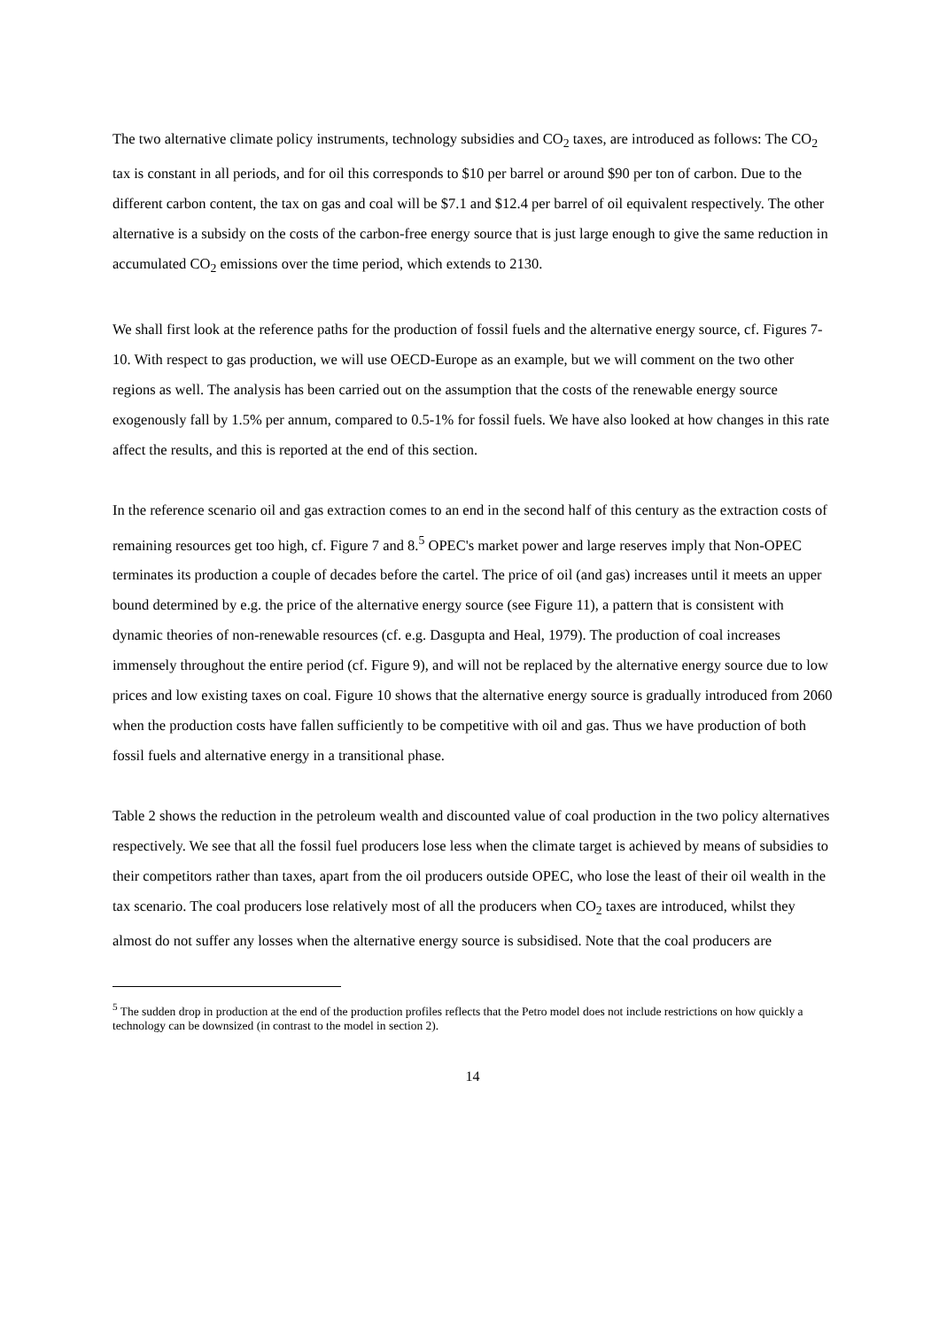The two alternative climate policy instruments, technology subsidies and CO<sub>2</sub> taxes, are introduced as follows: The CO<sub>2</sub> tax is constant in all periods, and for oil this corresponds to $10 per barrel or around $90 per ton of carbon. Due to the different carbon content, the tax on gas and coal will be $7.1 and $12.4 per barrel of oil equivalent respectively. The other alternative is a subsidy on the costs of the carbon-free energy source that is just large enough to give the same reduction in accumulated CO<sub>2</sub> emissions over the time period, which extends to 2130.
We shall first look at the reference paths for the production of fossil fuels and the alternative energy source, cf. Figures 7-10. With respect to gas production, we will use OECD-Europe as an example, but we will comment on the two other regions as well. The analysis has been carried out on the assumption that the costs of the renewable energy source exogenously fall by 1.5% per annum, compared to 0.5-1% for fossil fuels. We have also looked at how changes in this rate affect the results, and this is reported at the end of this section.
In the reference scenario oil and gas extraction comes to an end in the second half of this century as the extraction costs of remaining resources get too high, cf. Figure 7 and 8.<sup>5</sup> OPEC's market power and large reserves imply that Non-OPEC terminates its production a couple of decades before the cartel. The price of oil (and gas) increases until it meets an upper bound determined by e.g. the price of the alternative energy source (see Figure 11), a pattern that is consistent with dynamic theories of non-renewable resources (cf. e.g. Dasgupta and Heal, 1979). The production of coal increases immensely throughout the entire period (cf. Figure 9), and will not be replaced by the alternative energy source due to low prices and low existing taxes on coal. Figure 10 shows that the alternative energy source is gradually introduced from 2060 when the production costs have fallen sufficiently to be competitive with oil and gas. Thus we have production of both fossil fuels and alternative energy in a transitional phase.
Table 2 shows the reduction in the petroleum wealth and discounted value of coal production in the two policy alternatives respectively. We see that all the fossil fuel producers lose less when the climate target is achieved by means of subsidies to their competitors rather than taxes, apart from the oil producers outside OPEC, who lose the least of their oil wealth in the tax scenario. The coal producers lose relatively most of all the producers when CO<sub>2</sub> taxes are introduced, whilst they almost do not suffer any losses when the alternative energy source is subsidised. Note that the coal producers are
<sup>5</sup> The sudden drop in production at the end of the production profiles reflects that the Petro model does not include restrictions on how quickly a technology can be downsized (in contrast to the model in section 2).
14